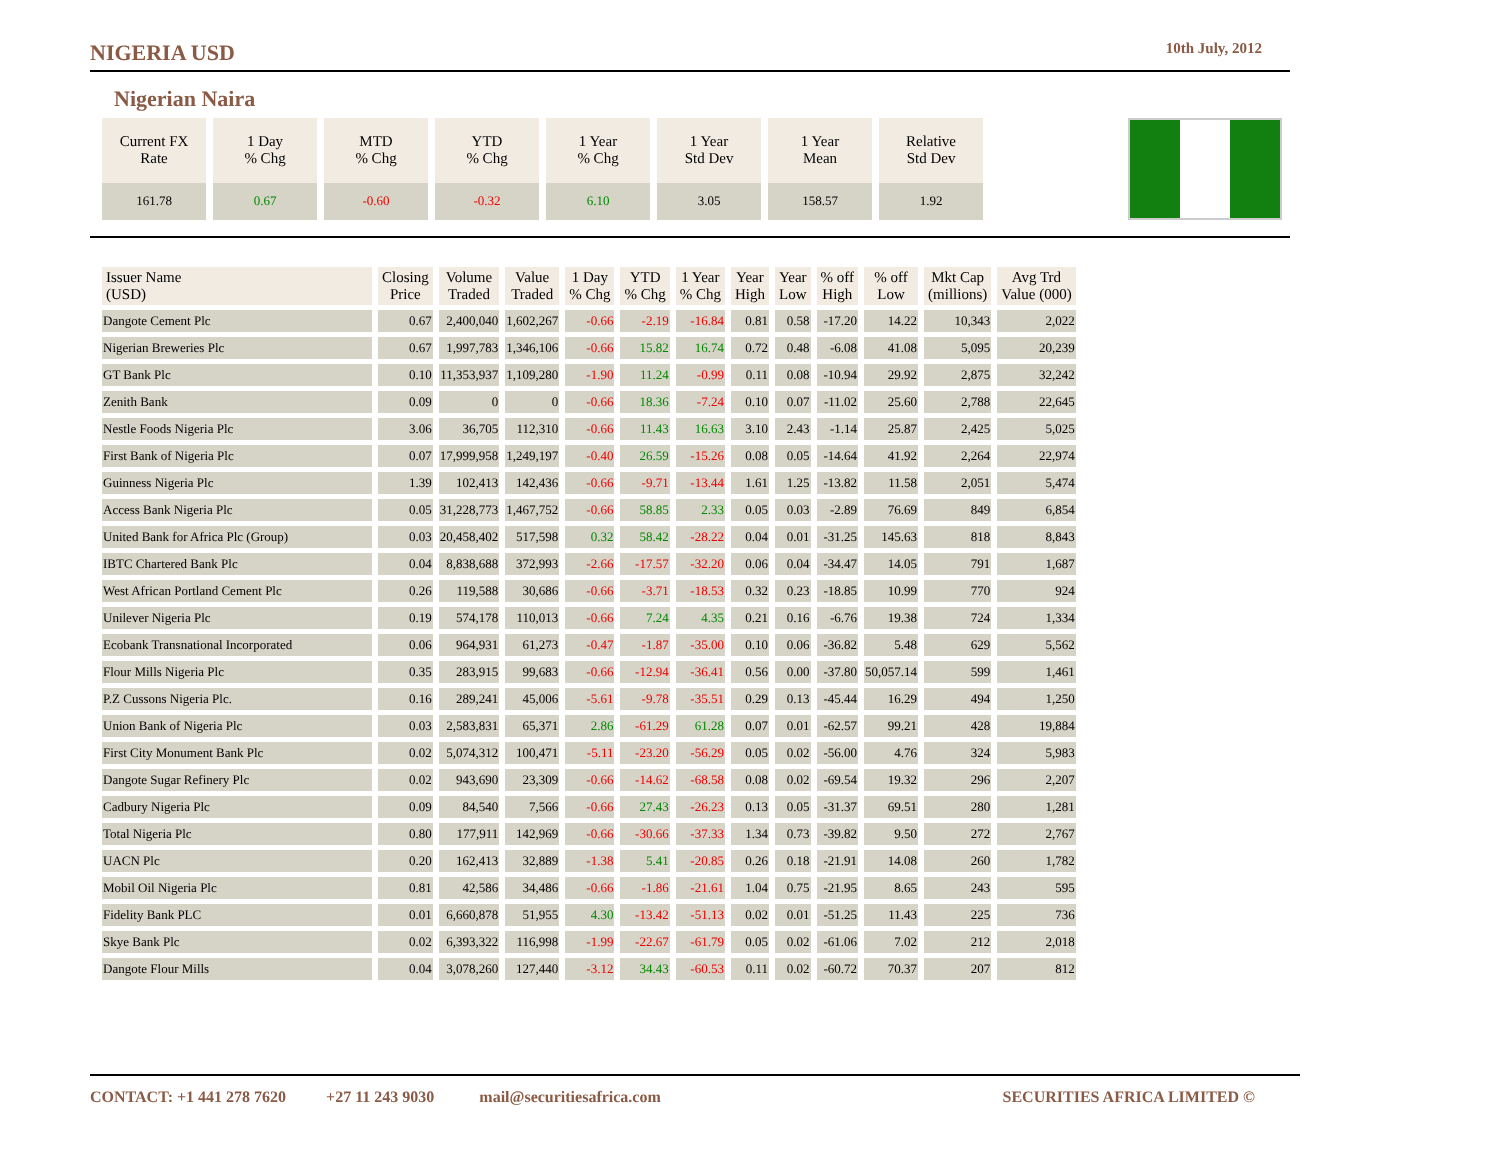NIGERIA USD 10th July, 2012
Nigerian Naira
| Current FX Rate | 1 Day % Chg | MTD % Chg | YTD % Chg | 1 Year % Chg | 1 Year Std Dev | 1 Year Mean | Relative Std Dev |
| --- | --- | --- | --- | --- | --- | --- | --- |
| 161.78 | 0.67 | -0.60 | -0.32 | 6.10 | 3.05 | 158.57 | 1.92 |
| Issuer Name (USD) | Closing Price | Volume Traded | Value Traded | 1 Day % Chg | YTD % Chg | 1 Year % Chg | Year High | Year Low | % off High | % off Low | Mkt Cap (millions) | Avg Trd Value (000) |
| --- | --- | --- | --- | --- | --- | --- | --- | --- | --- | --- | --- | --- |
| Dangote Cement Plc | 0.67 | 2,400,040 | 1,602,267 | -0.66 | -2.19 | -16.84 | 0.81 | 0.58 | -17.20 | 14.22 | 10,343 | 2,022 |
| Nigerian Breweries Plc | 0.67 | 1,997,783 | 1,346,106 | -0.66 | 15.82 | 16.74 | 0.72 | 0.48 | -6.08 | 41.08 | 5,095 | 20,239 |
| GT Bank Plc | 0.10 | 11,353,937 | 1,109,280 | -1.90 | 11.24 | -0.99 | 0.11 | 0.08 | -10.94 | 29.92 | 2,875 | 32,242 |
| Zenith Bank | 0.09 | 0 | 0 | -0.66 | 18.36 | -7.24 | 0.10 | 0.07 | -11.02 | 25.60 | 2,788 | 22,645 |
| Nestle Foods Nigeria Plc | 3.06 | 36,705 | 112,310 | -0.66 | 11.43 | 16.63 | 3.10 | 2.43 | -1.14 | 25.87 | 2,425 | 5,025 |
| First Bank of Nigeria Plc | 0.07 | 17,999,958 | 1,249,197 | -0.40 | 26.59 | -15.26 | 0.08 | 0.05 | -14.64 | 41.92 | 2,264 | 22,974 |
| Guinness Nigeria Plc | 1.39 | 102,413 | 142,436 | -0.66 | -9.71 | -13.44 | 1.61 | 1.25 | -13.82 | 11.58 | 2,051 | 5,474 |
| Access Bank Nigeria Plc | 0.05 | 31,228,773 | 1,467,752 | -0.66 | 58.85 | 2.33 | 0.05 | 0.03 | -2.89 | 76.69 | 849 | 6,854 |
| United Bank for Africa Plc (Group) | 0.03 | 20,458,402 | 517,598 | 0.32 | 58.42 | -28.22 | 0.04 | 0.01 | -31.25 | 145.63 | 818 | 8,843 |
| IBTC Chartered Bank Plc | 0.04 | 8,838,688 | 372,993 | -2.66 | -17.57 | -32.20 | 0.06 | 0.04 | -34.47 | 14.05 | 791 | 1,687 |
| West African Portland Cement Plc | 0.26 | 119,588 | 30,686 | -0.66 | -3.71 | -18.53 | 0.32 | 0.23 | -18.85 | 10.99 | 770 | 924 |
| Unilever Nigeria Plc | 0.19 | 574,178 | 110,013 | -0.66 | 7.24 | 4.35 | 0.21 | 0.16 | -6.76 | 19.38 | 724 | 1,334 |
| Ecobank Transnational Incorporated | 0.06 | 964,931 | 61,273 | -0.47 | -1.87 | -35.00 | 0.10 | 0.06 | -36.82 | 5.48 | 629 | 5,562 |
| Flour Mills Nigeria Plc | 0.35 | 283,915 | 99,683 | -0.66 | -12.94 | -36.41 | 0.56 | 0.00 | -37.80 | 50,057.14 | 599 | 1,461 |
| P.Z Cussons Nigeria Plc. | 0.16 | 289,241 | 45,006 | -5.61 | -9.78 | -35.51 | 0.29 | 0.13 | -45.44 | 16.29 | 494 | 1,250 |
| Union Bank of Nigeria Plc | 0.03 | 2,583,831 | 65,371 | 2.86 | -61.29 | 61.28 | 0.07 | 0.01 | -62.57 | 99.21 | 428 | 19,884 |
| First City Monument Bank Plc | 0.02 | 5,074,312 | 100,471 | -5.11 | -23.20 | -56.29 | 0.05 | 0.02 | -56.00 | 4.76 | 324 | 5,983 |
| Dangote Sugar Refinery Plc | 0.02 | 943,690 | 23,309 | -0.66 | -14.62 | -68.58 | 0.08 | 0.02 | -69.54 | 19.32 | 296 | 2,207 |
| Cadbury Nigeria Plc | 0.09 | 84,540 | 7,566 | -0.66 | 27.43 | -26.23 | 0.13 | 0.05 | -31.37 | 69.51 | 280 | 1,281 |
| Total Nigeria Plc | 0.80 | 177,911 | 142,969 | -0.66 | -30.66 | -37.33 | 1.34 | 0.73 | -39.82 | 9.50 | 272 | 2,767 |
| UACN Plc | 0.20 | 162,413 | 32,889 | -1.38 | 5.41 | -20.85 | 0.26 | 0.18 | -21.91 | 14.08 | 260 | 1,782 |
| Mobil Oil Nigeria Plc | 0.81 | 42,586 | 34,486 | -0.66 | -1.86 | -21.61 | 1.04 | 0.75 | -21.95 | 8.65 | 243 | 595 |
| Fidelity Bank PLC | 0.01 | 6,660,878 | 51,955 | 4.30 | -13.42 | -51.13 | 0.02 | 0.01 | -51.25 | 11.43 | 225 | 736 |
| Skye Bank Plc | 0.02 | 6,393,322 | 116,998 | -1.99 | -22.67 | -61.79 | 0.05 | 0.02 | -61.06 | 7.02 | 212 | 2,018 |
| Dangote Flour Mills | 0.04 | 3,078,260 | 127,440 | -3.12 | 34.43 | -60.53 | 0.11 | 0.02 | -60.72 | 70.37 | 207 | 812 |
CONTACT: +1 441 278 7620 +27 11 243 9030 mail@securitiesafrica.com SECURITIES AFRICA LIMITED ©